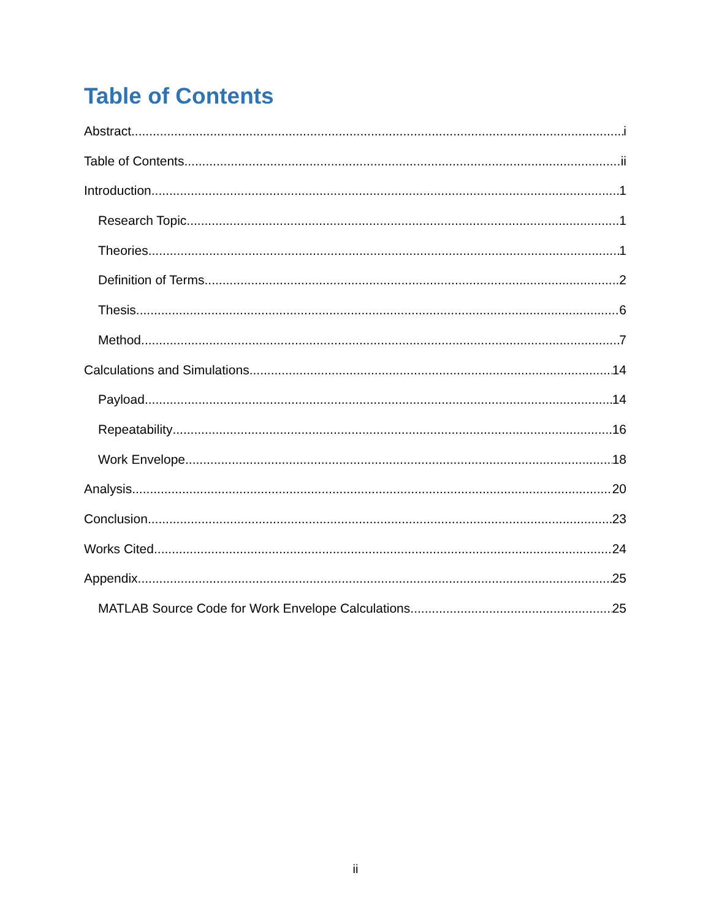Table of Contents
Abstract i
Table of Contents ii
Introduction 1
Research Topic 1
Theories 1
Definition of Terms 2
Thesis 6
Method 7
Calculations and Simulations 14
Payload 14
Repeatability 16
Work Envelope 18
Analysis 20
Conclusion 23
Works Cited 24
Appendix 25
MATLAB Source Code for Work Envelope Calculations 25
ii